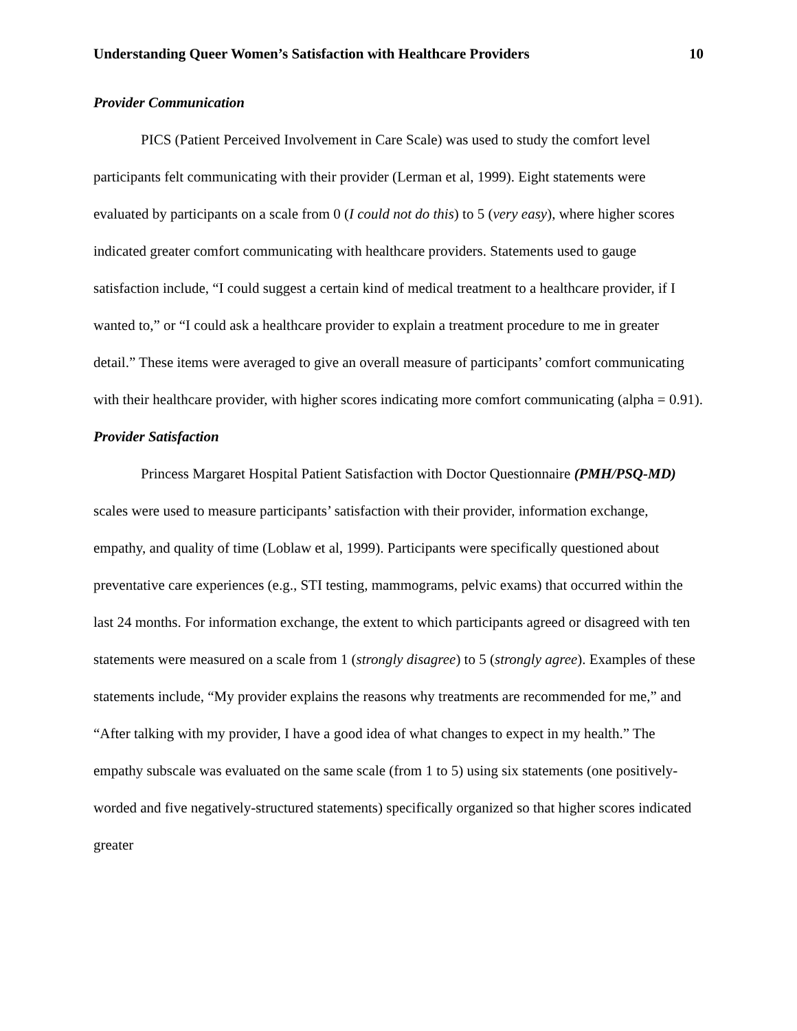Understanding Queer Women’s Satisfaction with Healthcare Providers 10
Provider Communication
PICS (Patient Perceived Involvement in Care Scale) was used to study the comfort level participants felt communicating with their provider (Lerman et al, 1999). Eight statements were evaluated by participants on a scale from 0 (I could not do this) to 5 (very easy), where higher scores indicated greater comfort communicating with healthcare providers. Statements used to gauge satisfaction include, “I could suggest a certain kind of medical treatment to a healthcare provider, if I wanted to,” or “I could ask a healthcare provider to explain a treatment procedure to me in greater detail.” These items were averaged to give an overall measure of participants’ comfort communicating with their healthcare provider, with higher scores indicating more comfort communicating (alpha = 0.91).
Provider Satisfaction
Princess Margaret Hospital Patient Satisfaction with Doctor Questionnaire (PMH/PSQ-MD) scales were used to measure participants’ satisfaction with their provider, information exchange, empathy, and quality of time (Loblaw et al, 1999). Participants were specifically questioned about preventative care experiences (e.g., STI testing, mammograms, pelvic exams) that occurred within the last 24 months. For information exchange, the extent to which participants agreed or disagreed with ten statements were measured on a scale from 1 (strongly disagree) to 5 (strongly agree). Examples of these statements include, “My provider explains the reasons why treatments are recommended for me,” and “After talking with my provider, I have a good idea of what changes to expect in my health.” The empathy subscale was evaluated on the same scale (from 1 to 5) using six statements (one positively-worded and five negatively-structured statements) specifically organized so that higher scores indicated greater